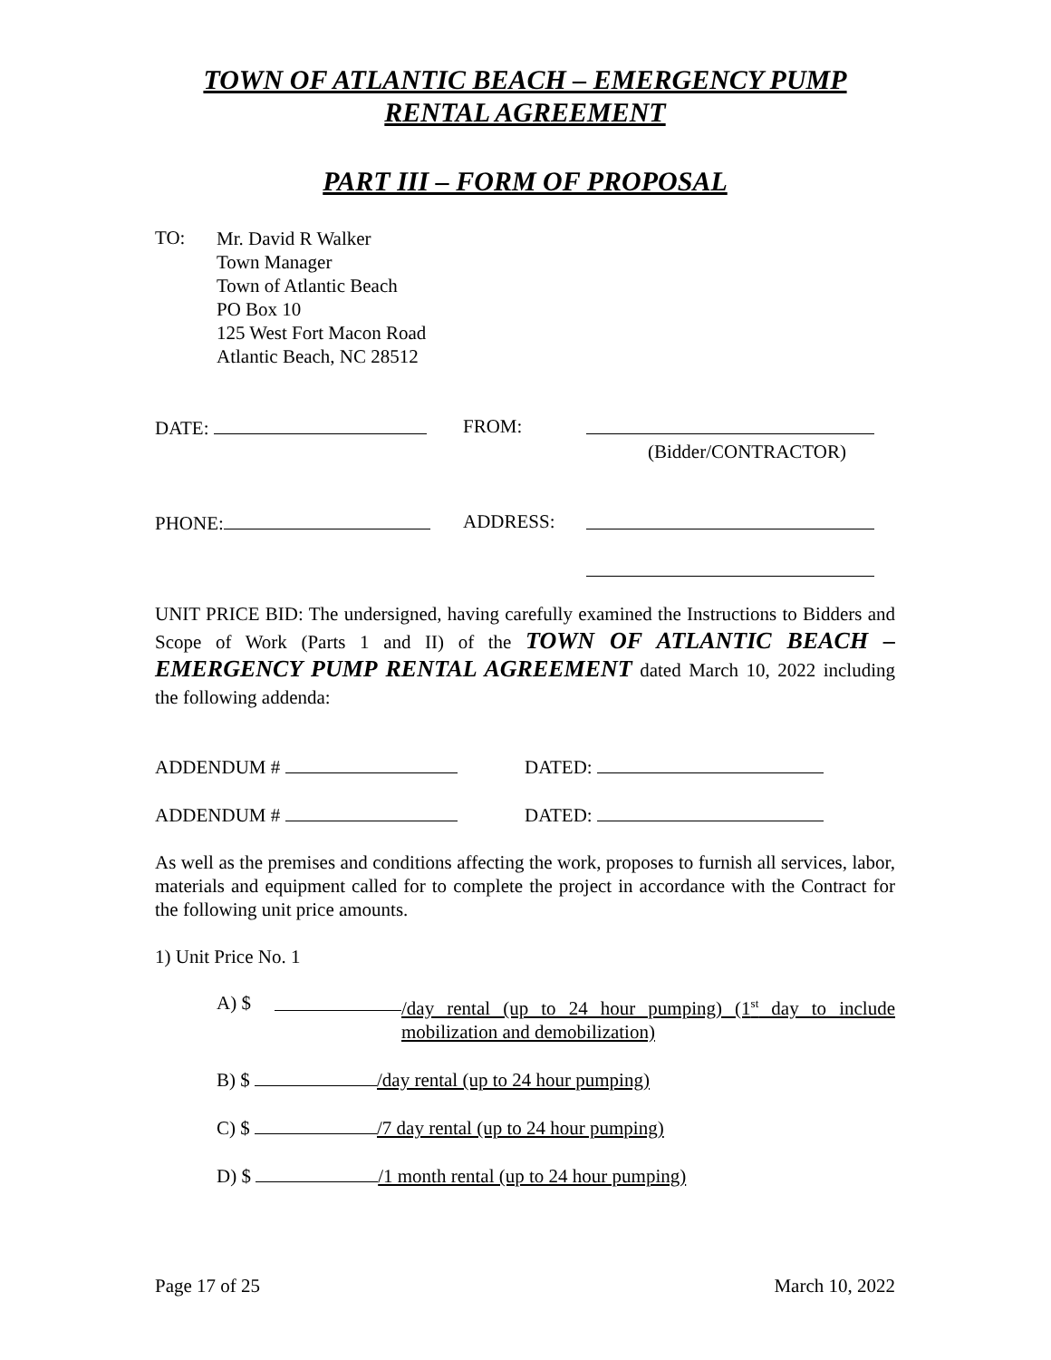TOWN OF ATLANTIC BEACH – EMERGENCY PUMP RENTAL AGREEMENT
PART III – FORM OF PROPOSAL
TO:
Mr. David R Walker
Town Manager
Town of Atlantic Beach
PO Box 10
125 West Fort Macon Road
Atlantic Beach, NC 28512
DATE: FROM:
(Bidder/CONTRACTOR)
PHONE: ADDRESS:
UNIT PRICE BID: The undersigned, having carefully examined the Instructions to Bidders and Scope of Work (Parts 1 and II) of the TOWN OF ATLANTIC BEACH – EMERGENCY PUMP RENTAL AGREEMENT dated March 10, 2022 including the following addenda:
ADDENDUM # DATED:
ADDENDUM # DATED:
As well as the premises and conditions affecting the work, proposes to furnish all services, labor, materials and equipment called for to complete the project in accordance with the Contract for the following unit price amounts.
1) Unit Price No. 1
A) $
/day rental (up to 24 hour pumping) (1<sup>st</sup> day to include mobilization and demobilization)
B) $ /day rental (up to 24 hour pumping)
C) $ /7 day rental (up to 24 hour pumping)
D) $ /1 month rental (up to 24 hour pumping)
Page 17 of 25 March 10, 2022